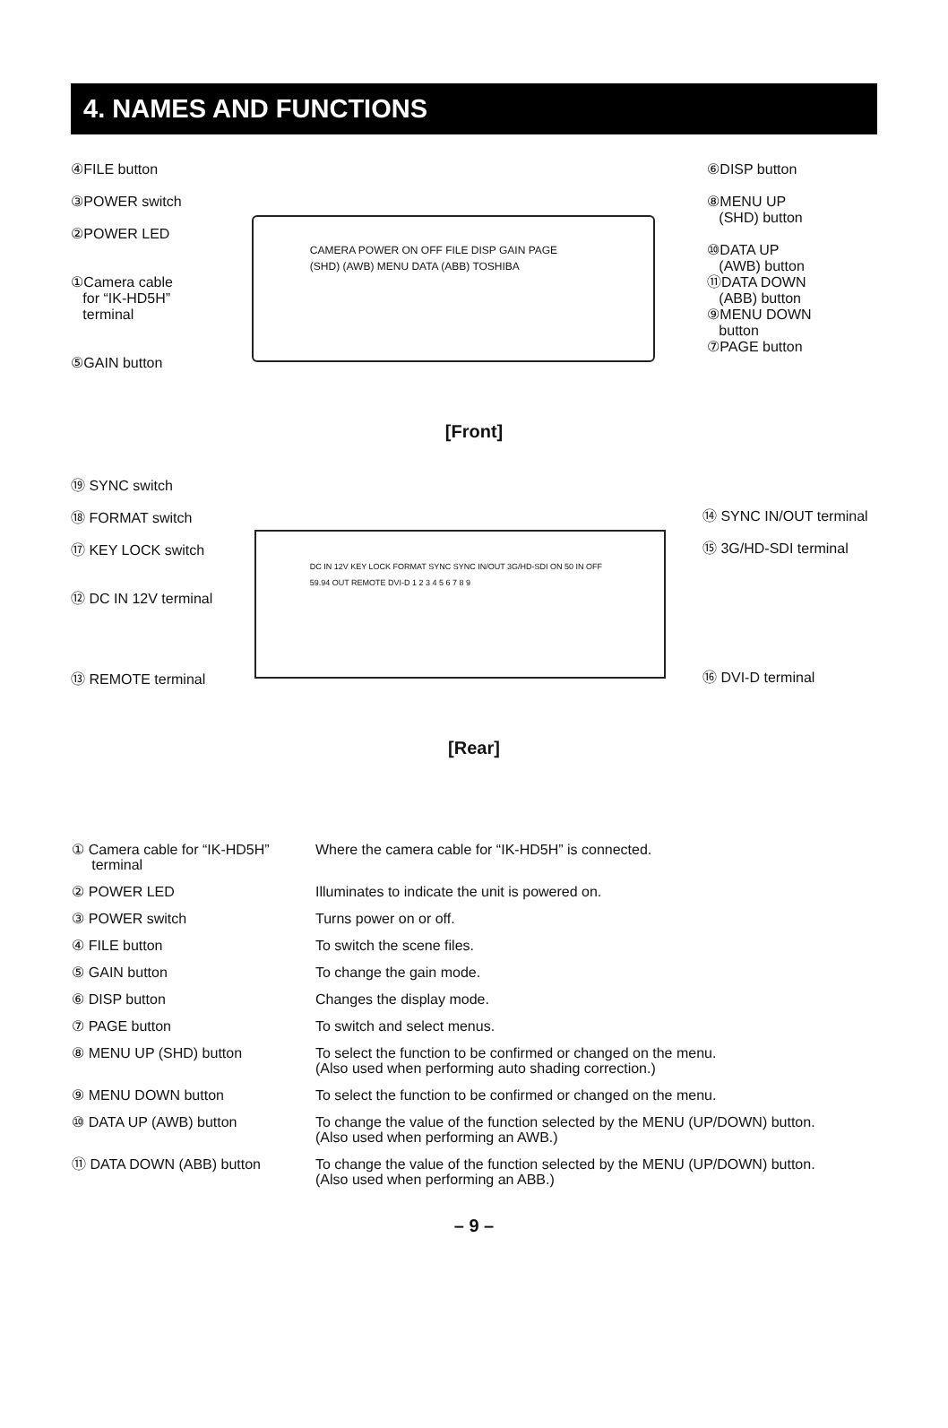4. NAMES AND FUNCTIONS
④FILE button
③POWER switch
②POWER LED
①Camera cable
for “IK-HD5H”
terminal
⑤GAIN button
CAMERA POWER ON OFF FILE DISP GAIN PAGE (SHD) (AWB) MENU DATA (ABB) TOSHIBA
⑥DISP button
⑧MENU UP
(SHD) button
⑩DATA UP
(AWB) button
⑪DATA DOWN
(ABB) button
⑨MENU DOWN
button
⑦PAGE button
[Front]
⑲ SYNC switch
⑱ FORMAT switch
⑰ KEY LOCK switch
⑫ DC IN 12V terminal
⑬ REMOTE terminal
DC IN 12V KEY LOCK FORMAT SYNC SYNC IN/OUT 3G/HD-SDI ON 50 IN OFF 59.94 OUT REMOTE DVI-D 1 2 3 4 5 6 7 8 9
⑭ SYNC IN/OUT terminal
⑮ 3G/HD-SDI terminal
⑯ DVI-D terminal
[Rear]
| ① Camera cable for “IK-HD5H” terminal | Where the camera cable for “IK-HD5H” is connected. |
| ② POWER LED | Illuminates to indicate the unit is powered on. |
| ③ POWER switch | Turns power on or off. |
| ④ FILE button | To switch the scene files. |
| ⑤ GAIN button | To change the gain mode. |
| ⑥ DISP button | Changes the display mode. |
| ⑦ PAGE button | To switch and select menus. |
| ⑧ MENU UP (SHD) button | To select the function to be confirmed or changed on the menu. (Also used when performing auto shading correction.) |
| ⑨ MENU DOWN button | To select the function to be confirmed or changed on the menu. |
| ⑩ DATA UP (AWB) button | To change the value of the function selected by the MENU (UP/DOWN) button. (Also used when performing an AWB.) |
| ⑪ DATA DOWN (ABB) button | To change the value of the function selected by the MENU (UP/DOWN) button. (Also used when performing an ABB.) |
– 9 –